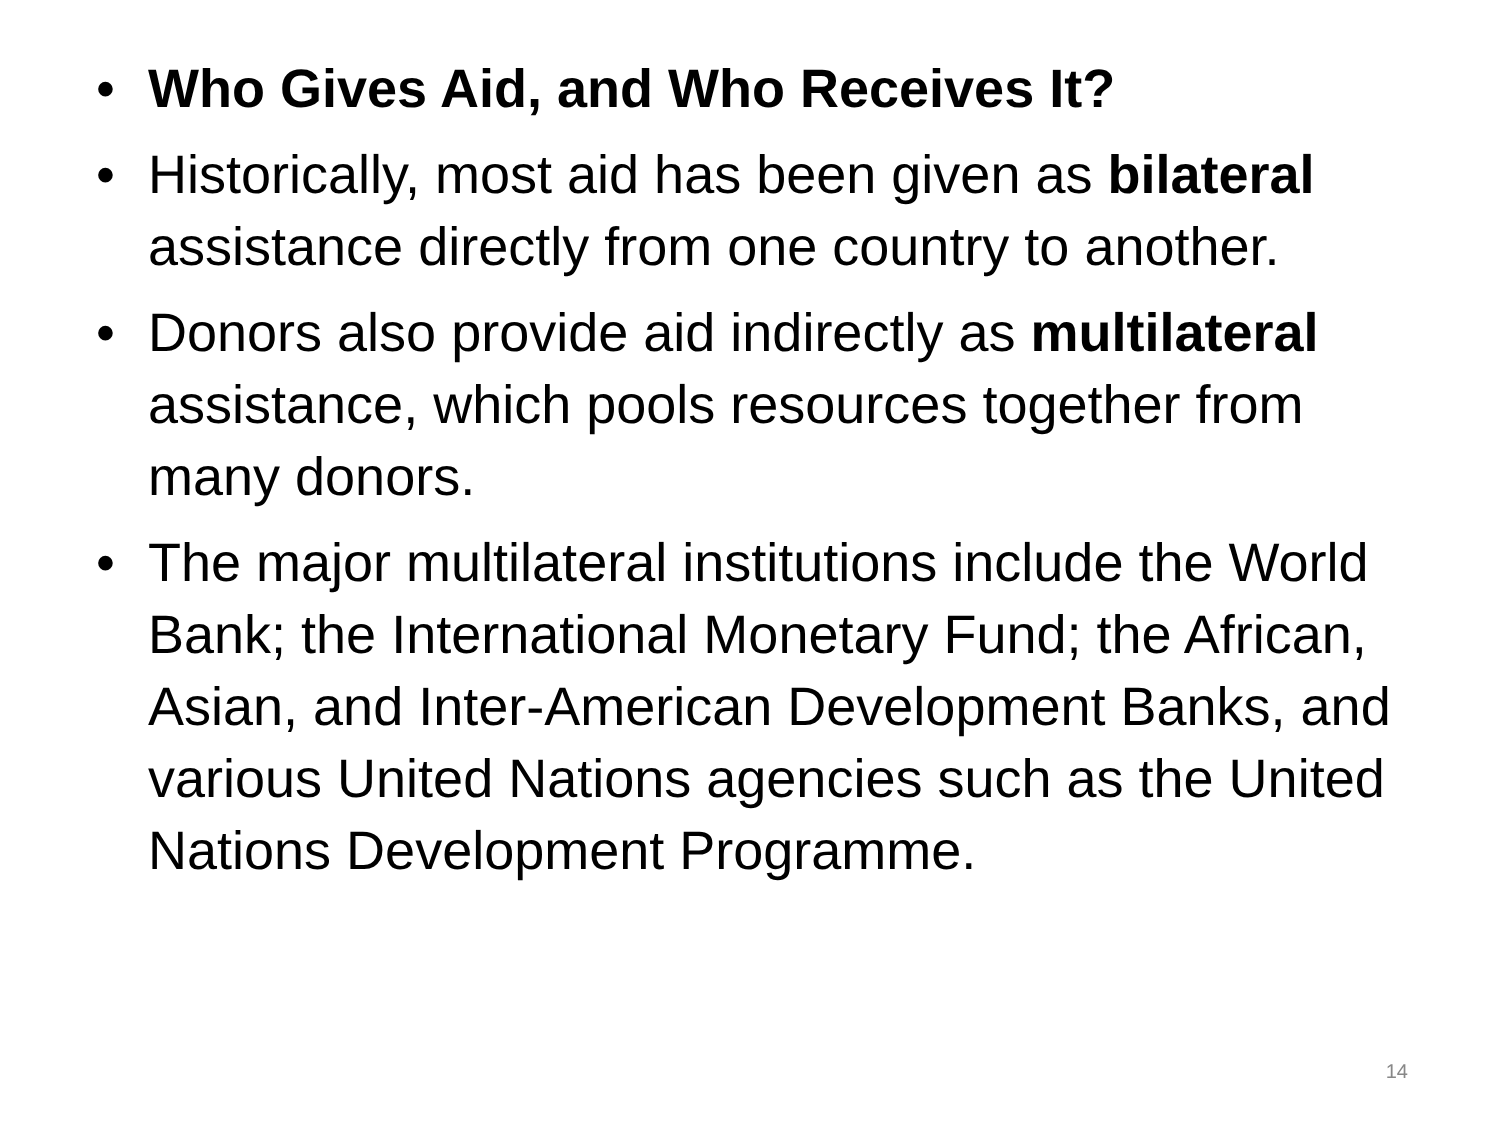• Who Gives Aid, and Who Receives It?
• Historically, most aid has been given as bilateral assistance directly from one country to another.
• Donors also provide aid indirectly as multilateral assistance, which pools resources together from many donors.
• The major multilateral institutions include the World Bank; the International Monetary Fund; the African, Asian, and Inter-American Development Banks, and various United Nations agencies such as the United Nations Development Programme.
14